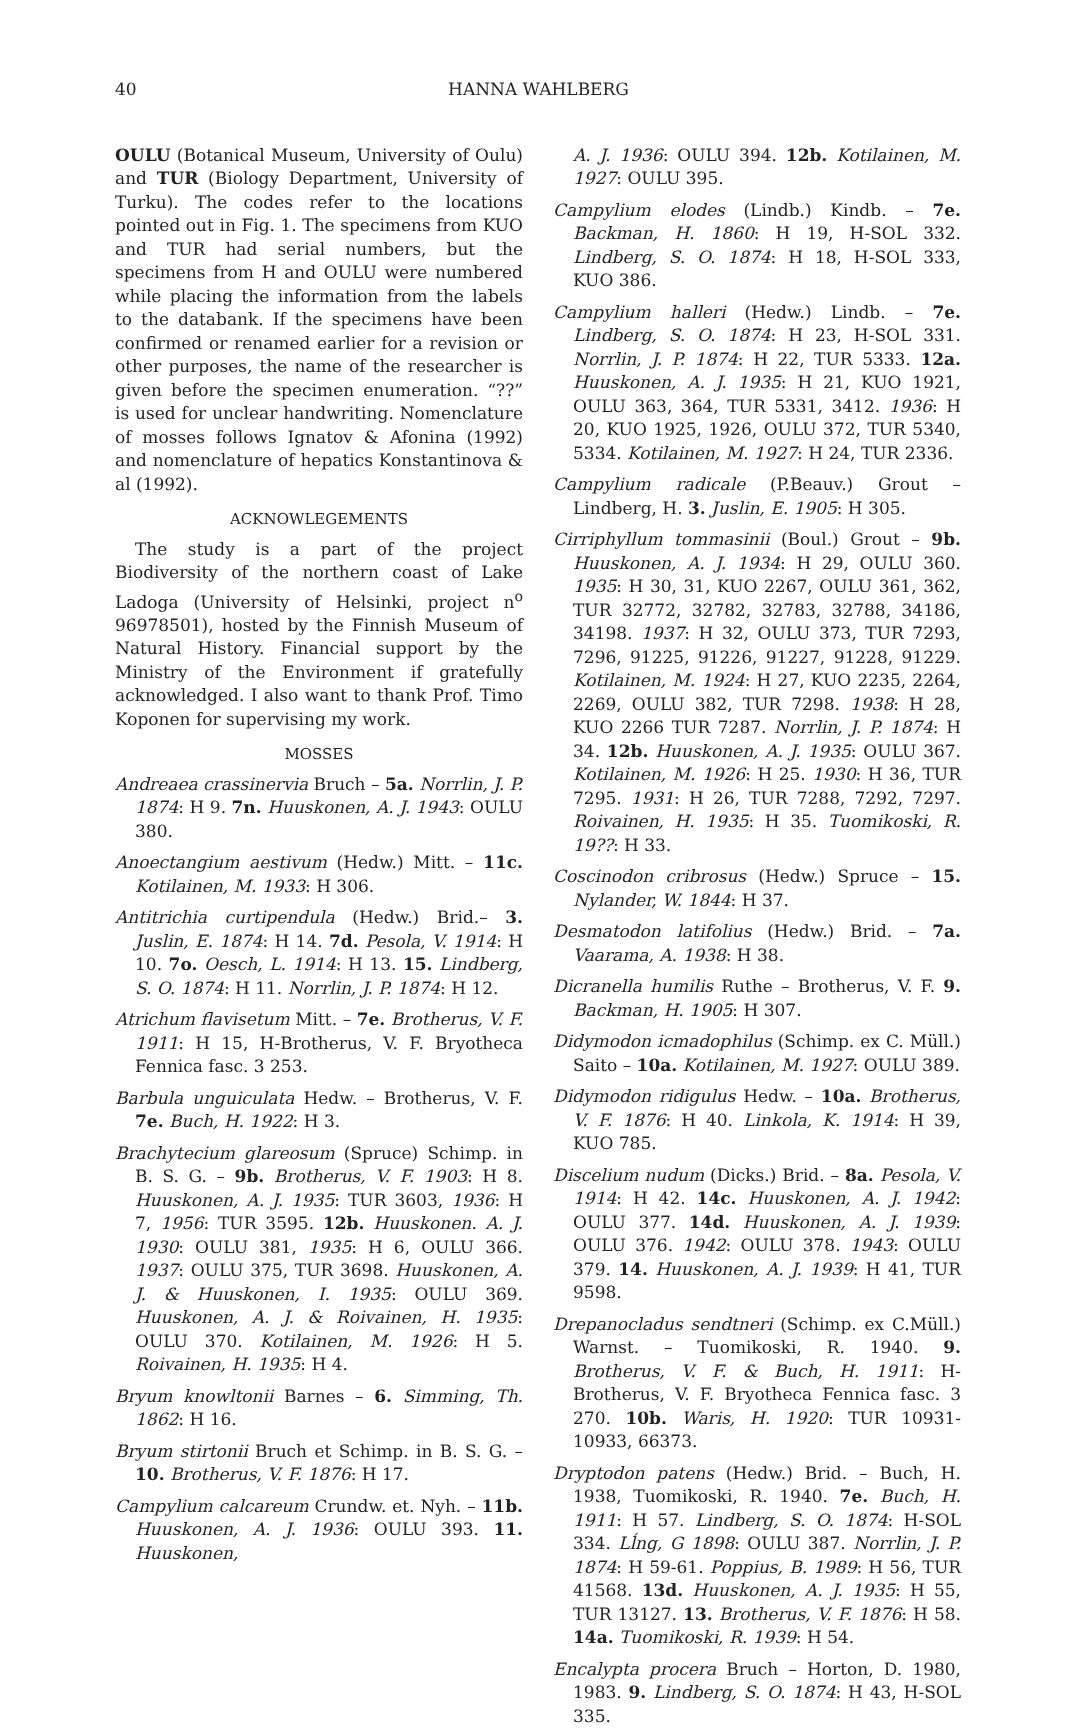40 HANNA WAHLBERG
OULU (Botanical Museum, University of Oulu) and TUR (Biology Department, University of Turku). The codes refer to the locations pointed out in Fig. 1. The specimens from KUO and TUR had serial numbers, but the specimens from H and OULU were numbered while placing the information from the labels to the databank. If the specimens have been confirmed or renamed earlier for a revision or other purposes, the name of the researcher is given before the specimen enumeration. “??” is used for unclear handwriting. Nomenclature of mosses follows Ignatov & Afonina (1992) and nomenclature of hepatics Konstantinova & al (1992).
ACKNOWLEGEMENTS
The study is a part of the project Biodiversity of the northern coast of Lake Ladoga (University of Helsinki, project n<sup>o</sup> 96978501), hosted by the Finnish Museum of Natural History. Financial support by the Ministry of the Environment if gratefully acknowledged. I also want to thank Prof. Timo Koponen for supervising my work.
MOSSES
Andreaea crassinervia Bruch – 5a. Norrlin, J. P. 1874: H 9. 7n. Huuskonen, A. J. 1943: OULU 380.
Anoectangium aestivum (Hedw.) Mitt. – 11c. Kotilainen, M. 1933: H 306.
Antitrichia curtipendula (Hedw.) Brid.– 3. Juslin, E. 1874: H 14. 7d. Pesola, V. 1914: H 10. 7o. Oesch, L. 1914: H 13. 15. Lindberg, S. O. 1874: H 11. Norrlin, J. P. 1874: H 12.
Atrichum flavisetum Mitt. – 7e. Brotherus, V. F. 1911: H 15, H-Brotherus, V. F. Bryotheca Fennica fasc. 3 253.
Barbula unguiculata Hedw. – Brotherus, V. F. 7e. Buch, H. 1922: H 3.
Brachytecium glareosum (Spruce) Schimp. in B. S. G. – 9b. Brotherus, V. F. 1903: H 8. Huuskonen, A. J. 1935: TUR 3603, 1936: H 7, 1956: TUR 3595. 12b. Huuskonen. A. J. 1930: OULU 381, 1935: H 6, OULU 366. 1937: OULU 375, TUR 3698. Huuskonen, A. J. & Huuskonen, I. 1935: OULU 369. Huuskonen, A. J. & Roivainen, H. 1935: OULU 370. Kotilainen, M. 1926: H 5. Roivainen, H. 1935: H 4.
Bryum knowltonii Barnes – 6. Simming, Th. 1862: H 16.
Bryum stirtonii Bruch et Schimp. in B. S. G. – 10. Brotherus, V. F. 1876: H 17.
Campylium calcareum Crundw. et. Nyh. – 11b. Huuskonen, A. J. 1936: OULU 393. 11. Huuskonen,
A. J. 1936: OULU 394. 12b. Kotilainen, M. 1927: OULU 395.
Campylium elodes (Lindb.) Kindb. – 7e. Backman, H. 1860: H 19, H-SOL 332. Lindberg, S. O. 1874: H 18, H-SOL 333, KUO 386.
Campylium halleri (Hedw.) Lindb. – 7e. Lindberg, S. O. 1874: H 23, H-SOL 331. Norrlin, J. P. 1874: H 22, TUR 5333. 12a. Huuskonen, A. J. 1935: H 21, KUO 1921, OULU 363, 364, TUR 5331, 3412. 1936: H 20, KUO 1925, 1926, OULU 372, TUR 5340, 5334. Kotilainen, M. 1927: H 24, TUR 2336.
Campylium radicale (P.Beauv.) Grout – Lindberg, H. 3. Juslin, E. 1905: H 305.
Cirriphyllum tommasinii (Boul.) Grout – 9b. Huuskonen, A. J. 1934: H 29, OULU 360. 1935: H 30, 31, KUO 2267, OULU 361, 362, TUR 32772, 32782, 32783, 32788, 34186, 34198. 1937: H 32, OULU 373, TUR 7293, 7296, 91225, 91226, 91227, 91228, 91229. Kotilainen, M. 1924: H 27, KUO 2235, 2264, 2269, OULU 382, TUR 7298. 1938: H 28, KUO 2266 TUR 7287. Norrlin, J. P. 1874: H 34. 12b. Huuskonen, A. J. 1935: OULU 367. Kotilainen, M. 1926: H 25. 1930: H 36, TUR 7295. 1931: H 26, TUR 7288, 7292, 7297. Roivainen, H. 1935: H 35. Tuomikoski, R. 19??: H 33.
Coscinodon cribrosus (Hedw.) Spruce – 15. Nylander, W. 1844: H 37.
Desmatodon latifolius (Hedw.) Brid. – 7a. Vaarama, A. 1938: H 38.
Dicranella humilis Ruthe – Brotherus, V. F. 9. Backman, H. 1905: H 307.
Didymodon icmadophilus (Schimp. ex C. Müll.) Saito – 10a. Kotilainen, M. 1927: OULU 389.
Didymodon ridigulus Hedw. – 10a. Brotherus, V. F. 1876: H 40. Linkola, K. 1914: H 39, KUO 785.
Discelium nudum (Dicks.) Brid. – 8a. Pesola, V. 1914: H 42. 14c. Huuskonen, A. J. 1942: OULU 377. 14d. Huuskonen, A. J. 1939: OULU 376. 1942: OULU 378. 1943: OULU 379. 14. Huuskonen, A. J. 1939: H 41, TUR 9598.
Drepanocladus sendtneri (Schimp. ex C.Müll.) Warnst. – Tuomikoski, R. 1940. 9. Brotherus, V. F. & Buch, H. 1911: H-Brotherus, V. F. Bryotheca Fennica fasc. 3 270. 10b. Waris, H. 1920: TUR 10931-10933, 66373.
Dryptodon patens (Hedw.) Brid. – Buch, H. 1938, Tuomikoski, R. 1940. 7e. Buch, H. 1911: H 57. Lindberg, S. O. 1874: H-SOL 334. Lĺng, G 1898: OULU 387. Norrlin, J. P. 1874: H 59-61. Poppius, B. 1989: H 56, TUR 41568. 13d. Huuskonen, A. J. 1935: H 55, TUR 13127. 13. Brotherus, V. F. 1876: H 58. 14a. Tuomikoski, R. 1939: H 54.
Encalypta procera Bruch – Horton, D. 1980, 1983. 9. Lindberg, S. O. 1874: H 43, H-SOL 335.